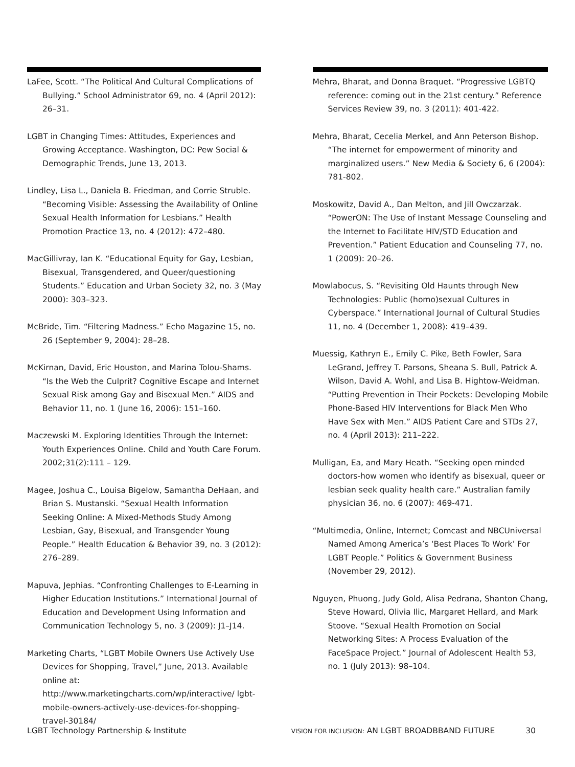LaFee, Scott. “The Political And Cultural Complications of Bullying.” School Administrator 69, no. 4 (April 2012): 26–31.
LGBT in Changing Times: Attitudes, Experiences and Growing Acceptance. Washington, DC: Pew Social & Demographic Trends, June 13, 2013.
Lindley, Lisa L., Daniela B. Friedman, and Corrie Struble. “Becoming Visible: Assessing the Availability of Online Sexual Health Information for Lesbians.” Health Promotion Practice 13, no. 4 (2012): 472–480.
MacGillivray, Ian K. “Educational Equity for Gay, Lesbian, Bisexual, Transgendered, and Queer/questioning Students.” Education and Urban Society 32, no. 3 (May 2000): 303–323.
McBride, Tim. “Filtering Madness.” Echo Magazine 15, no. 26 (September 9, 2004): 28–28.
McKirnan, David, Eric Houston, and Marina Tolou-Shams. “Is the Web the Culprit? Cognitive Escape and Internet Sexual Risk among Gay and Bisexual Men.” AIDS and Behavior 11, no. 1 (June 16, 2006): 151–160.
Maczewski M. Exploring Identities Through the Internet: Youth Experiences Online. Child and Youth Care Forum. 2002;31(2):111 – 129.
Magee, Joshua C., Louisa Bigelow, Samantha DeHaan, and Brian S. Mustanski. “Sexual Health Information Seeking Online: A Mixed-Methods Study Among Lesbian, Gay, Bisexual, and Transgender Young People.” Health Education & Behavior 39, no. 3 (2012): 276–289.
Mapuva, Jephias. “Confronting Challenges to E-Learning in Higher Education Institutions.” International Journal of Education and Development Using Information and Communication Technology 5, no. 3 (2009): J1–J14.
Marketing Charts, “LGBT Mobile Owners Use Actively Use Devices for Shopping, Travel,” June, 2013. Available online at: http://www.marketingcharts.com/wp/interactive/ lgbt-mobile-owners-actively-use-devices-for-shopping-travel-30184/
Mehra, Bharat, and Donna Braquet. “Progressive LGBTQ reference: coming out in the 21st century.” Reference Services Review 39, no. 3 (2011): 401-422.
Mehra, Bharat, Cecelia Merkel, and Ann Peterson Bishop. “The internet for empowerment of minority and marginalized users.” New Media & Society 6, 6 (2004): 781-802.
Moskowitz, David A., Dan Melton, and Jill Owczarzak. “PowerON: The Use of Instant Message Counseling and the Internet to Facilitate HIV/STD Education and Prevention.” Patient Education and Counseling 77, no. 1 (2009): 20–26.
Mowlabocus, S. “Revisiting Old Haunts through New Technologies: Public (homo)sexual Cultures in Cyberspace.” International Journal of Cultural Studies 11, no. 4 (December 1, 2008): 419–439.
Muessig, Kathryn E., Emily C. Pike, Beth Fowler, Sara LeGrand, Jeffrey T. Parsons, Sheana S. Bull, Patrick A. Wilson, David A. Wohl, and Lisa B. Hightow-Weidman. “Putting Prevention in Their Pockets: Developing Mobile Phone-Based HIV Interventions for Black Men Who Have Sex with Men.” AIDS Patient Care and STDs 27, no. 4 (April 2013): 211–222.
Mulligan, Ea, and Mary Heath. “Seeking open minded doctors-how women who identify as bisexual, queer or lesbian seek quality health care.” Australian family physician 36, no. 6 (2007): 469-471.
“Multimedia, Online, Internet; Comcast and NBCUniversal Named Among America’s ‘Best Places To Work’ For LGBT People.” Politics & Government Business (November 29, 2012).
Nguyen, Phuong, Judy Gold, Alisa Pedrana, Shanton Chang, Steve Howard, Olivia Ilic, Margaret Hellard, and Mark Stoove. “Sexual Health Promotion on Social Networking Sites: A Process Evaluation of the FaceSpace Project.” Journal of Adolescent Health 53, no. 1 (July 2013): 98–104.
LGBT Technology Partnership & Institute VISION FOR INCLUSION: AN LGBT BROADBBAND FUTURE 30